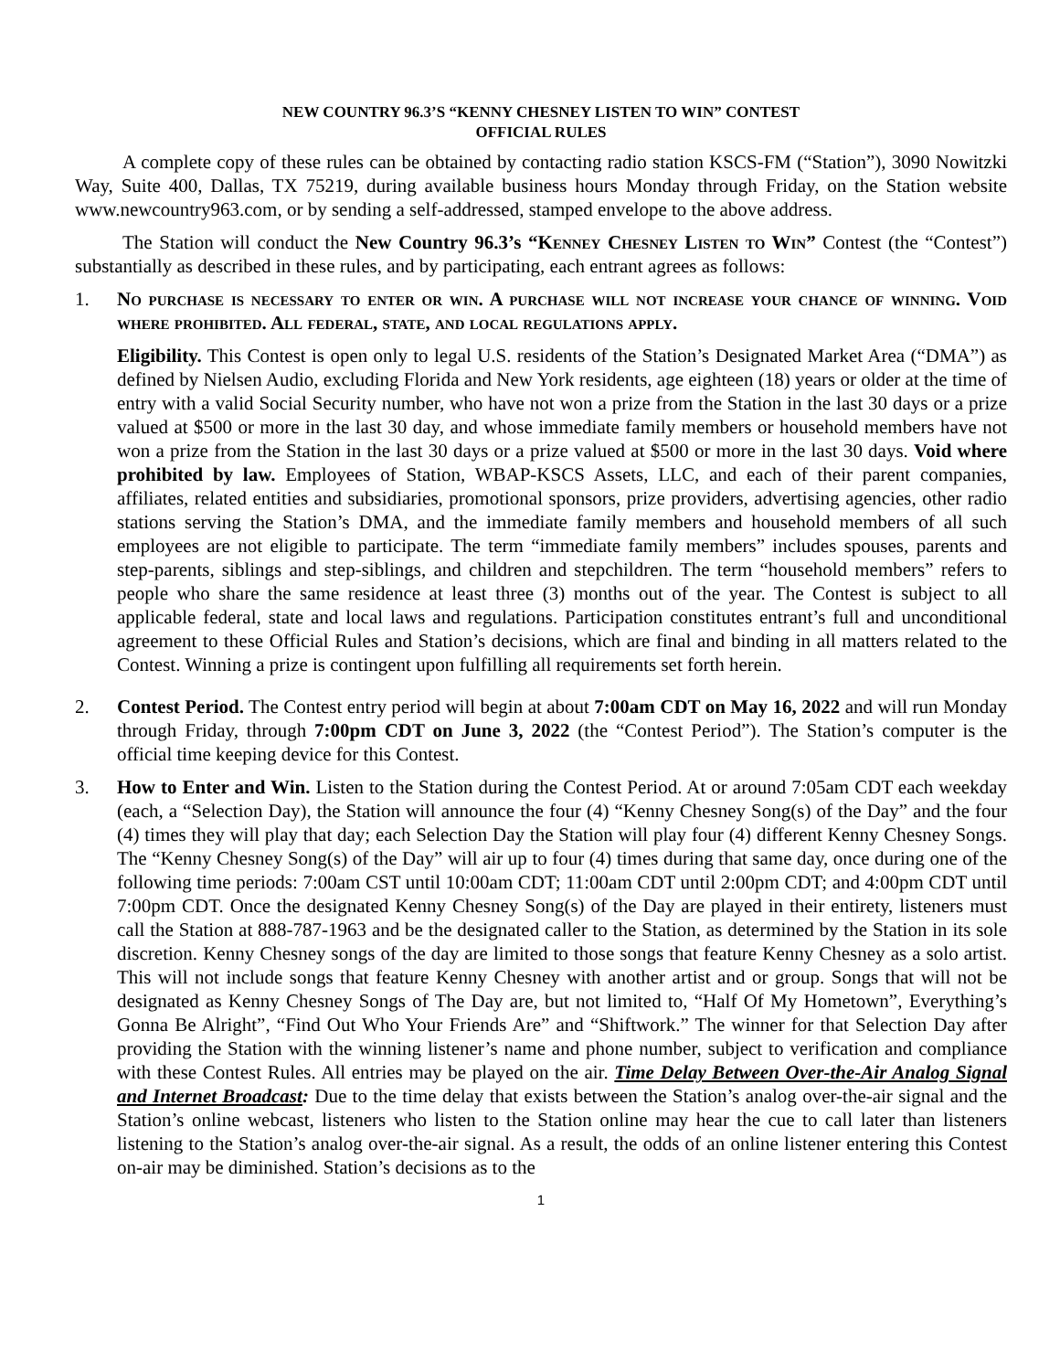NEW COUNTRY 96.3’S “KENNY CHESNEY LISTEN TO WIN” CONTEST
OFFICIAL RULES
A complete copy of these rules can be obtained by contacting radio station KSCS-FM (“Station”), 3090 Nowitzki Way, Suite 400, Dallas, TX 75219, during available business hours Monday through Friday, on the Station website www.newcountry963.com, or by sending a self-addressed, stamped envelope to the above address.
The Station will conduct the New Country 96.3’s “Kenney Chesney Listen to Win” Contest (the “Contest”) substantially as described in these rules, and by participating, each entrant agrees as follows:
1. No purchase is necessary to enter or win. A purchase will not increase your chance of winning. Void where prohibited. All federal, state, and local regulations apply.
Eligibility. This Contest is open only to legal U.S. residents of the Station’s Designated Market Area (“DMA”) as defined by Nielsen Audio, excluding Florida and New York residents, age eighteen (18) years or older at the time of entry with a valid Social Security number, who have not won a prize from the Station in the last 30 days or a prize valued at $500 or more in the last 30 day, and whose immediate family members or household members have not won a prize from the Station in the last 30 days or a prize valued at $500 or more in the last 30 days. Void where prohibited by law. Employees of Station, WBAP-KSCS Assets, LLC, and each of their parent companies, affiliates, related entities and subsidiaries, promotional sponsors, prize providers, advertising agencies, other radio stations serving the Station’s DMA, and the immediate family members and household members of all such employees are not eligible to participate. The term “immediate family members” includes spouses, parents and step-parents, siblings and step-siblings, and children and stepchildren. The term “household members” refers to people who share the same residence at least three (3) months out of the year. The Contest is subject to all applicable federal, state and local laws and regulations. Participation constitutes entrant’s full and unconditional agreement to these Official Rules and Station’s decisions, which are final and binding in all matters related to the Contest. Winning a prize is contingent upon fulfilling all requirements set forth herein.
2. Contest Period. The Contest entry period will begin at about 7:00am CDT on May 16, 2022 and will run Monday through Friday, through 7:00pm CDT on June 3, 2022 (the “Contest Period”). The Station’s computer is the official time keeping device for this Contest.
3. How to Enter and Win. Listen to the Station during the Contest Period. At or around 7:05am CDT each weekday (each, a “Selection Day), the Station will announce the four (4) “Kenny Chesney Song(s) of the Day” and the four (4) times they will play that day; each Selection Day the Station will play four (4) different Kenny Chesney Songs. The “Kenny Chesney Song(s) of the Day” will air up to four (4) times during that same day, once during one of the following time periods: 7:00am CST until 10:00am CDT; 11:00am CDT until 2:00pm CDT; and 4:00pm CDT until 7:00pm CDT. Once the designated Kenny Chesney Song(s) of the Day are played in their entirety, listeners must call the Station at 888-787-1963 and be the designated caller to the Station, as determined by the Station in its sole discretion. Kenny Chesney songs of the day are limited to those songs that feature Kenny Chesney as a solo artist. This will not include songs that feature Kenny Chesney with another artist and or group. Songs that will not be designated as Kenny Chesney Songs of The Day are, but not limited to, “Half Of My Hometown”, Everything’s Gonna Be Alright”, “Find Out Who Your Friends Are” and “Shiftwork.” The winner for that Selection Day after providing the Station with the winning listener’s name and phone number, subject to verification and compliance with these Contest Rules. All entries may be played on the air. Time Delay Between Over-the-Air Analog Signal and Internet Broadcast: Due to the time delay that exists between the Station’s analog over-the-air signal and the Station’s online webcast, listeners who listen to the Station online may hear the cue to call later than listeners listening to the Station’s analog over-the-air signal. As a result, the odds of an online listener entering this Contest on-air may be diminished. Station’s decisions as to the
1